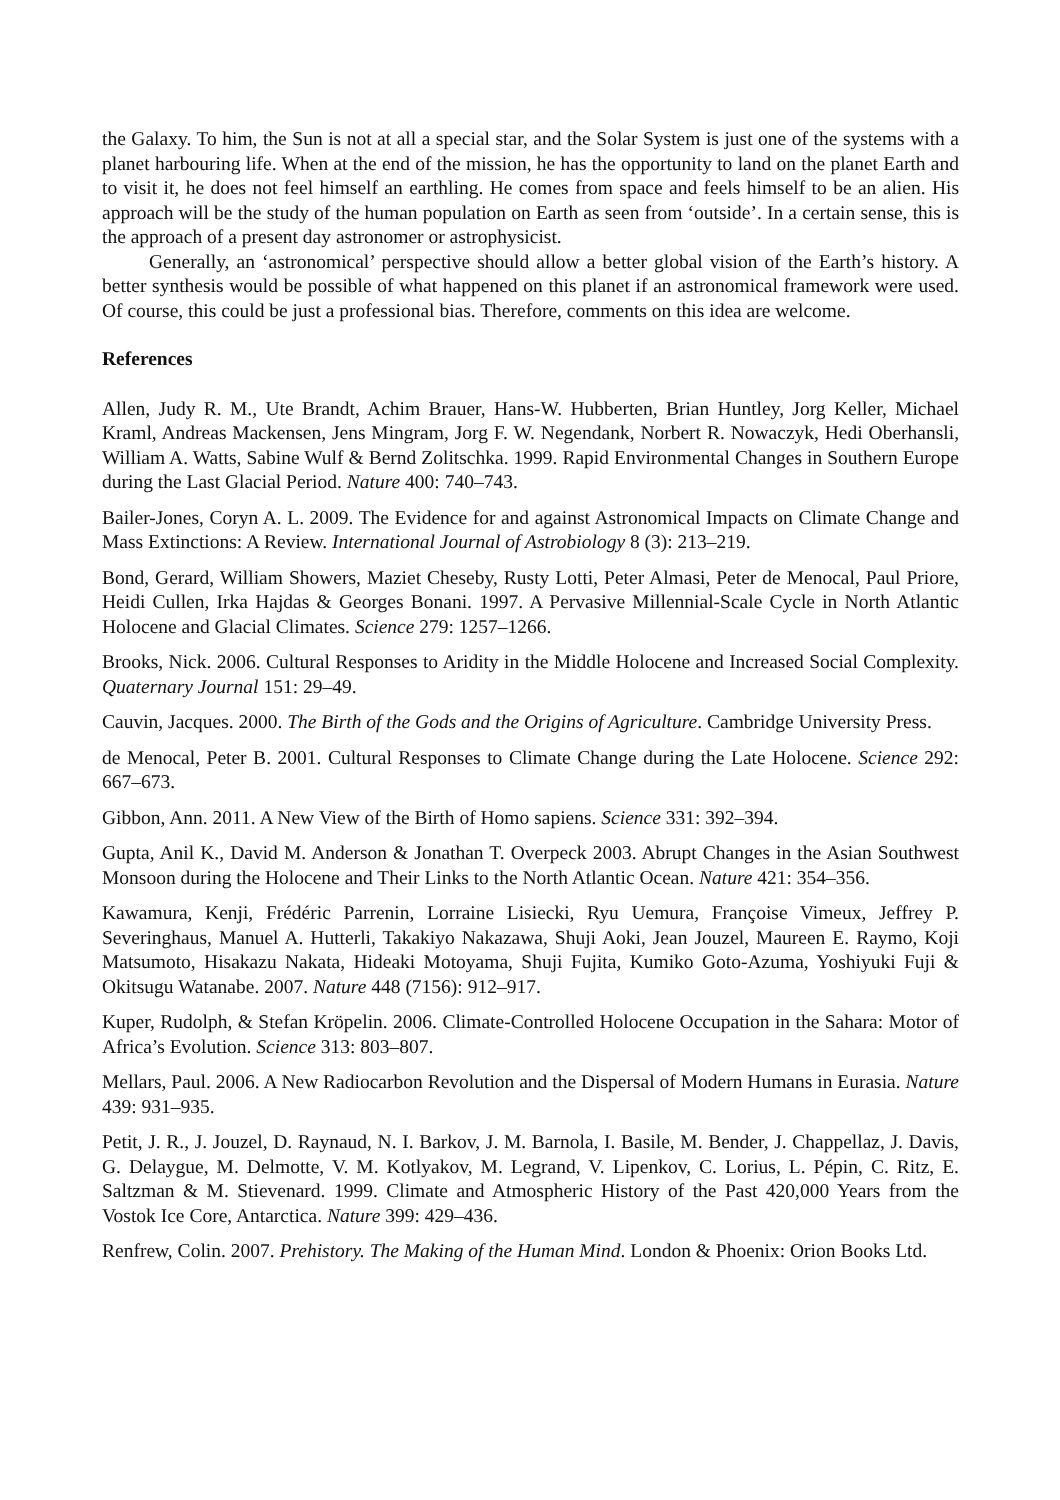the Galaxy. To him, the Sun is not at all a special star, and the Solar System is just one of the systems with a planet harbouring life. When at the end of the mission, he has the opportunity to land on the planet Earth and to visit it, he does not feel himself an earthling. He comes from space and feels himself to be an alien. His approach will be the study of the human population on Earth as seen from ‘outside’. In a certain sense, this is the approach of a present day astronomer or astrophysicist.
Generally, an ‘astronomical’ perspective should allow a better global vision of the Earth’s history. A better synthesis would be possible of what happened on this planet if an astronomical framework were used. Of course, this could be just a professional bias. Therefore, comments on this idea are welcome.
References
Allen, Judy R. M., Ute Brandt, Achim Brauer, Hans-W. Hubberten, Brian Huntley, Jorg Keller, Michael Kraml, Andreas Mackensen, Jens Mingram, Jorg F. W. Negendank, Norbert R. Nowaczyk, Hedi Oberhansli, William A. Watts, Sabine Wulf & Bernd Zolitschka. 1999. Rapid Environmental Changes in Southern Europe during the Last Glacial Period. Nature 400: 740–743.
Bailer-Jones, Coryn A. L. 2009. The Evidence for and against Astronomical Impacts on Climate Change and Mass Extinctions: A Review. International Journal of Astrobiology 8 (3): 213–219.
Bond, Gerard, William Showers, Maziet Cheseby, Rusty Lotti, Peter Almasi, Peter de Menocal, Paul Priore, Heidi Cullen, Irka Hajdas & Georges Bonani. 1997. A Pervasive Millennial-Scale Cycle in North Atlantic Holocene and Glacial Climates. Science 279: 1257–1266.
Brooks, Nick. 2006. Cultural Responses to Aridity in the Middle Holocene and Increased Social Complexity. Quaternary Journal 151: 29–49.
Cauvin, Jacques. 2000. The Birth of the Gods and the Origins of Agriculture. Cambridge University Press.
de Menocal, Peter B. 2001. Cultural Responses to Climate Change during the Late Holocene. Science 292: 667–673.
Gibbon, Ann. 2011. A New View of the Birth of Homo sapiens. Science 331: 392–394.
Gupta, Anil K., David M. Anderson & Jonathan T. Overpeck 2003. Abrupt Changes in the Asian Southwest Monsoon during the Holocene and Their Links to the North Atlantic Ocean. Nature 421: 354–356.
Kawamura, Kenji, Frédéric Parrenin, Lorraine Lisiecki, Ryu Uemura, Françoise Vimeux, Jeffrey P. Severinghaus, Manuel A. Hutterli, Takakiyo Nakazawa, Shuji Aoki, Jean Jouzel, Maureen E. Raymo, Koji Matsumoto, Hisakazu Nakata, Hideaki Motoyama, Shuji Fujita, Kumiko Goto-Azuma, Yoshiyuki Fuji & Okitsugu Watanabe. 2007. Nature 448 (7156): 912–917.
Kuper, Rudolph, & Stefan Kröpelin. 2006. Climate-Controlled Holocene Occupation in the Sahara: Motor of Africa’s Evolution. Science 313: 803–807.
Mellars, Paul. 2006. A New Radiocarbon Revolution and the Dispersal of Modern Humans in Eurasia. Nature 439: 931–935.
Petit, J. R., J. Jouzel, D. Raynaud, N. I. Barkov, J. M. Barnola, I. Basile, M. Bender, J. Chappellaz, J. Davis, G. Delaygue, M. Delmotte, V. M. Kotlyakov, M. Legrand, V. Lipenkov, C. Lorius, L. Pépin, C. Ritz, E. Saltzman & M. Stievenard. 1999. Climate and Atmospheric History of the Past 420,000 Years from the Vostok Ice Core, Antarctica. Nature 399: 429–436.
Renfrew, Colin. 2007. Prehistory. The Making of the Human Mind. London & Phoenix: Orion Books Ltd.